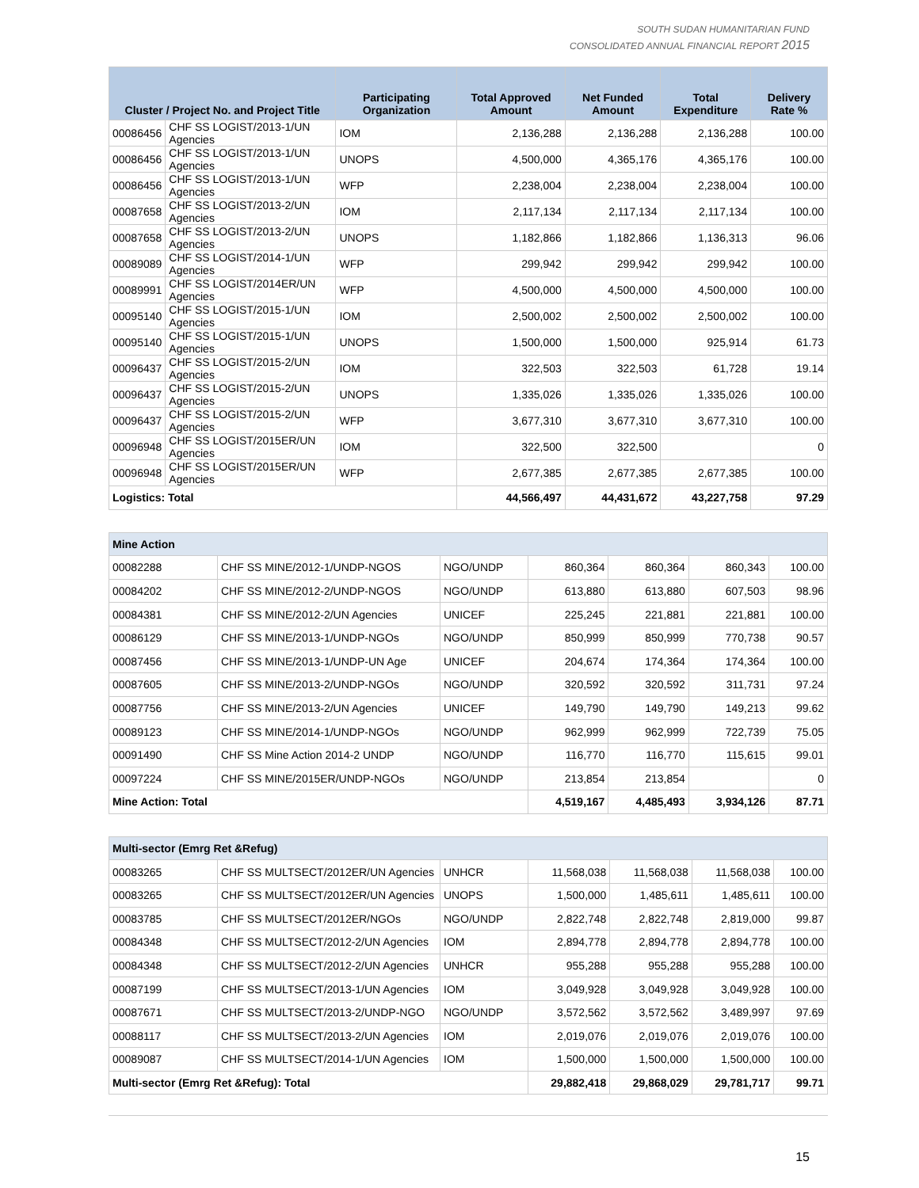SOUTH SUDAN HUMANITARIAN FUND
CONSOLIDATED ANNUAL FINANCIAL REPORT 2015
| Cluster / Project No. and Project Title | | Participating Organization | Total Approved Amount | Net Funded Amount | Total Expenditure | Delivery Rate % |
| --- | --- | --- | --- | --- | --- | --- |
| 00086456 | CHF SS LOGIST/2013-1/UN Agencies | IOM | 2,136,288 | 2,136,288 | 2,136,288 | 100.00 |
| 00086456 | CHF SS LOGIST/2013-1/UN Agencies | UNOPS | 4,500,000 | 4,365,176 | 4,365,176 | 100.00 |
| 00086456 | CHF SS LOGIST/2013-1/UN Agencies | WFP | 2,238,004 | 2,238,004 | 2,238,004 | 100.00 |
| 00087658 | CHF SS LOGIST/2013-2/UN Agencies | IOM | 2,117,134 | 2,117,134 | 2,117,134 | 100.00 |
| 00087658 | CHF SS LOGIST/2013-2/UN Agencies | UNOPS | 1,182,866 | 1,182,866 | 1,136,313 | 96.06 |
| 00089089 | CHF SS LOGIST/2014-1/UN Agencies | WFP | 299,942 | 299,942 | 299,942 | 100.00 |
| 00089991 | CHF SS LOGIST/2014ER/UN Agencies | WFP | 4,500,000 | 4,500,000 | 4,500,000 | 100.00 |
| 00095140 | CHF SS LOGIST/2015-1/UN Agencies | IOM | 2,500,002 | 2,500,002 | 2,500,002 | 100.00 |
| 00095140 | CHF SS LOGIST/2015-1/UN Agencies | UNOPS | 1,500,000 | 1,500,000 | 925,914 | 61.73 |
| 00096437 | CHF SS LOGIST/2015-2/UN Agencies | IOM | 322,503 | 322,503 | 61,728 | 19.14 |
| 00096437 | CHF SS LOGIST/2015-2/UN Agencies | UNOPS | 1,335,026 | 1,335,026 | 1,335,026 | 100.00 |
| 00096437 | CHF SS LOGIST/2015-2/UN Agencies | WFP | 3,677,310 | 3,677,310 | 3,677,310 | 100.00 |
| 00096948 | CHF SS LOGIST/2015ER/UN Agencies | IOM | 322,500 | 322,500 | | 0 |
| 00096948 | CHF SS LOGIST/2015ER/UN Agencies | WFP | 2,677,385 | 2,677,385 | 2,677,385 | 100.00 |
| Logistics: Total | | | 44,566,497 | 44,431,672 | 43,227,758 | 97.29 |
| Mine Action | | | | | | |
| 00082288 | CHF SS MINE/2012-1/UNDP-NGOS | NGO/UNDP | 860,364 | 860,364 | 860,343 | 100.00 |
| 00084202 | CHF SS MINE/2012-2/UNDP-NGOS | NGO/UNDP | 613,880 | 613,880 | 607,503 | 98.96 |
| 00084381 | CHF SS MINE/2012-2/UN Agencies | UNICEF | 225,245 | 221,881 | 221,881 | 100.00 |
| 00086129 | CHF SS MINE/2013-1/UNDP-NGOs | NGO/UNDP | 850,999 | 850,999 | 770,738 | 90.57 |
| 00087456 | CHF SS MINE/2013-1/UNDP-UN Age | UNICEF | 204,674 | 174,364 | 174,364 | 100.00 |
| 00087605 | CHF SS MINE/2013-2/UNDP-NGOs | NGO/UNDP | 320,592 | 320,592 | 311,731 | 97.24 |
| 00087756 | CHF SS MINE/2013-2/UN Agencies | UNICEF | 149,790 | 149,790 | 149,213 | 99.62 |
| 00089123 | CHF SS MINE/2014-1/UNDP-NGOs | NGO/UNDP | 962,999 | 962,999 | 722,739 | 75.05 |
| 00091490 | CHF SS Mine Action 2014-2 UNDP | NGO/UNDP | 116,770 | 116,770 | 115,615 | 99.01 |
| 00097224 | CHF SS MINE/2015ER/UNDP-NGOs | NGO/UNDP | 213,854 | 213,854 | | 0 |
| Mine Action: Total | | | 4,519,167 | 4,485,493 | 3,934,126 | 87.71 |
| Multi-sector (Emrg Ret &Refug) | | | | | | |
| 00083265 | CHF SS MULTSECT/2012ER/UN Agencies | UNHCR | 11,568,038 | 11,568,038 | 11,568,038 | 100.00 |
| 00083265 | CHF SS MULTSECT/2012ER/UN Agencies | UNOPS | 1,500,000 | 1,485,611 | 1,485,611 | 100.00 |
| 00083785 | CHF SS MULTSECT/2012ER/NGOs | NGO/UNDP | 2,822,748 | 2,822,748 | 2,819,000 | 99.87 |
| 00084348 | CHF SS MULTSECT/2012-2/UN Agencies | IOM | 2,894,778 | 2,894,778 | 2,894,778 | 100.00 |
| 00084348 | CHF SS MULTSECT/2012-2/UN Agencies | UNHCR | 955,288 | 955,288 | 955,288 | 100.00 |
| 00087199 | CHF SS MULTSECT/2013-1/UN Agencies | IOM | 3,049,928 | 3,049,928 | 3,049,928 | 100.00 |
| 00087671 | CHF SS MULTSECT/2013-2/UNDP-NGO | NGO/UNDP | 3,572,562 | 3,572,562 | 3,489,997 | 97.69 |
| 00088117 | CHF SS MULTSECT/2013-2/UN Agencies | IOM | 2,019,076 | 2,019,076 | 2,019,076 | 100.00 |
| 00089087 | CHF SS MULTSECT/2014-1/UN Agencies | IOM | 1,500,000 | 1,500,000 | 1,500,000 | 100.00 |
| Multi-sector (Emrg Ret &Refug): Total | | | 29,882,418 | 29,868,029 | 29,781,717 | 99.71 |
15